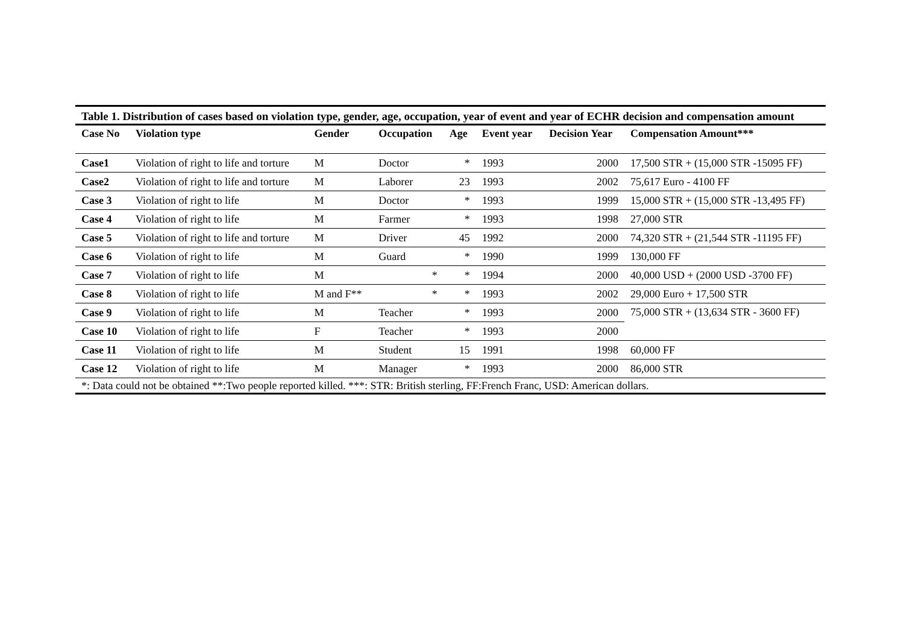Table 1. Distribution of cases based on violation type, gender, age, occupation, year of event and year of ECHR decision and compensation amount
| Case No | Violation type | Gender | Occupation | Age | Event year | Decision Year | Compensation Amount*** |
| --- | --- | --- | --- | --- | --- | --- | --- |
| Case1 | Violation of right to life and torture | M | Doctor | * | 1993 | 2000 | 17,500 STR + (15,000 STR -15095 FF) |
| Case2 | Violation of right to life and torture | M | Laborer | 23 | 1993 | 2002 | 75,617 Euro - 4100 FF |
| Case 3 | Violation of right to life | M | Doctor | * | 1993 | 1999 | 15,000 STR + (15,000 STR -13,495 FF) |
| Case 4 | Violation of right to life | M | Farmer | * | 1993 | 1998 | 27,000 STR |
| Case 5 | Violation of right to life and torture | M | Driver | 45 | 1992 | 2000 | 74,320 STR + (21,544 STR -11195 FF) |
| Case 6 | Violation of right to life | M | Guard | * | 1990 | 1999 | 130,000 FF |
| Case 7 | Violation of right to life | M | * | * | 1994 | 2000 | 40,000 USD + (2000 USD -3700 FF) |
| Case 8 | Violation of right to life | M and F** | * | * | 1993 | 2002 | 29,000 Euro + 17,500 STR |
| Case 9 | Violation of right to life | M | Teacher | * | 1993 | 2000 | 75,000 STR + (13,634 STR - 3600 FF) |
| Case 10 | Violation of right to life | F | Teacher | * | 1993 | 2000 | |
| Case 11 | Violation of right to life | M | Student | 15 | 1991 | 1998 | 60,000 FF |
| Case 12 | Violation of right to life | M | Manager | * | 1993 | 2000 | 86,000 STR |
| *: Data could not be obtained **:Two people reported killed. ***: STR: British sterling, FF:French Franc, USD: American dollars. | | | | | | | |